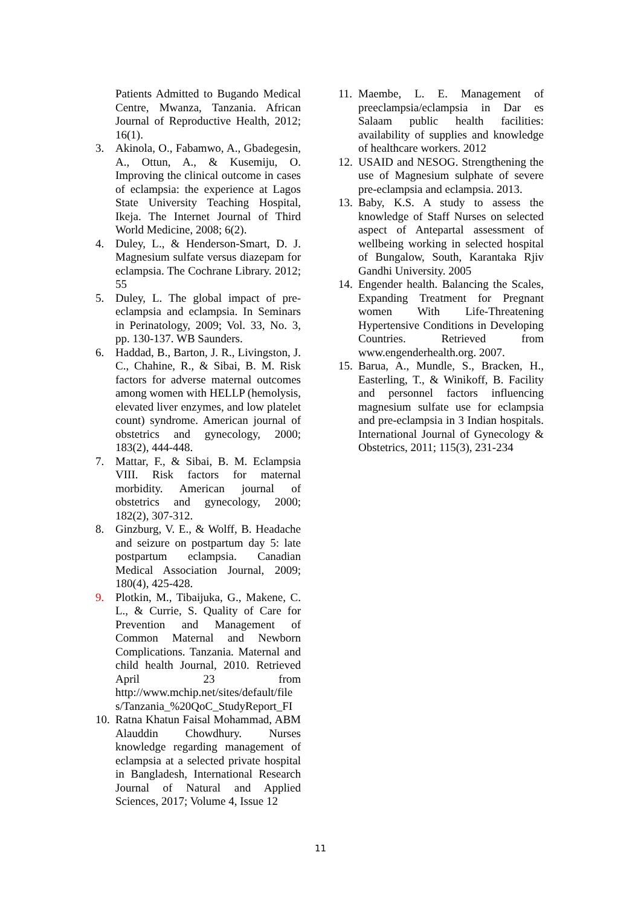Patients Admitted to Bugando Medical Centre, Mwanza, Tanzania. African Journal of Reproductive Health, 2012; 16(1).
3. Akinola, O., Fabamwo, A., Gbadegesin, A., Ottun, A., & Kusemiju, O. Improving the clinical outcome in cases of eclampsia: the experience at Lagos State University Teaching Hospital, Ikeja. The Internet Journal of Third World Medicine, 2008; 6(2).
4. Duley, L., & Henderson-Smart, D. J. Magnesium sulfate versus diazepam for eclampsia. The Cochrane Library. 2012; 55
5. Duley, L. The global impact of pre-eclampsia and eclampsia. In Seminars in Perinatology, 2009; Vol. 33, No. 3, pp. 130-137. WB Saunders.
6. Haddad, B., Barton, J. R., Livingston, J. C., Chahine, R., & Sibai, B. M. Risk factors for adverse maternal outcomes among women with HELLP (hemolysis, elevated liver enzymes, and low platelet count) syndrome. American journal of obstetrics and gynecology, 2000; 183(2), 444-448.
7. Mattar, F., & Sibai, B. M. Eclampsia VIII. Risk factors for maternal morbidity. American journal of obstetrics and gynecology, 2000; 182(2), 307-312.
8. Ginzburg, V. E., & Wolff, B. Headache and seizure on postpartum day 5: late postpartum eclampsia. Canadian Medical Association Journal, 2009; 180(4), 425-428.
9. Plotkin, M., Tibaijuka, G., Makene, C. L., & Currie, S. Quality of Care for Prevention and Management of Common Maternal and Newborn Complications. Tanzania. Maternal and child health Journal, 2010. Retrieved April 23 from http://www.mchip.net/sites/default/file s/Tanzania_%20QoC_StudyReport_FI
10. Ratna Khatun Faisal Mohammad, ABM Alauddin Chowdhury. Nurses knowledge regarding management of eclampsia at a selected private hospital in Bangladesh, International Research Journal of Natural and Applied Sciences, 2017; Volume 4, Issue 12
11. Maembe, L. E. Management of preeclampsia/eclampsia in Dar es Salaam public health facilities: availability of supplies and knowledge of healthcare workers. 2012
12. USAID and NESOG. Strengthening the use of Magnesium sulphate of severe pre-eclampsia and eclampsia. 2013.
13. Baby, K.S. A study to assess the knowledge of Staff Nurses on selected aspect of Antepartal assessment of wellbeing working in selected hospital of Bungalow, South, Karantaka Rjiv Gandhi University. 2005
14. Engender health. Balancing the Scales, Expanding Treatment for Pregnant women With Life-Threatening Hypertensive Conditions in Developing Countries. Retrieved from www.engenderhealth.org. 2007.
15. Barua, A., Mundle, S., Bracken, H., Easterling, T., & Winikoff, B. Facility and personnel factors influencing magnesium sulfate use for eclampsia and pre-eclampsia in 3 Indian hospitals. International Journal of Gynecology & Obstetrics, 2011; 115(3), 231-234
11